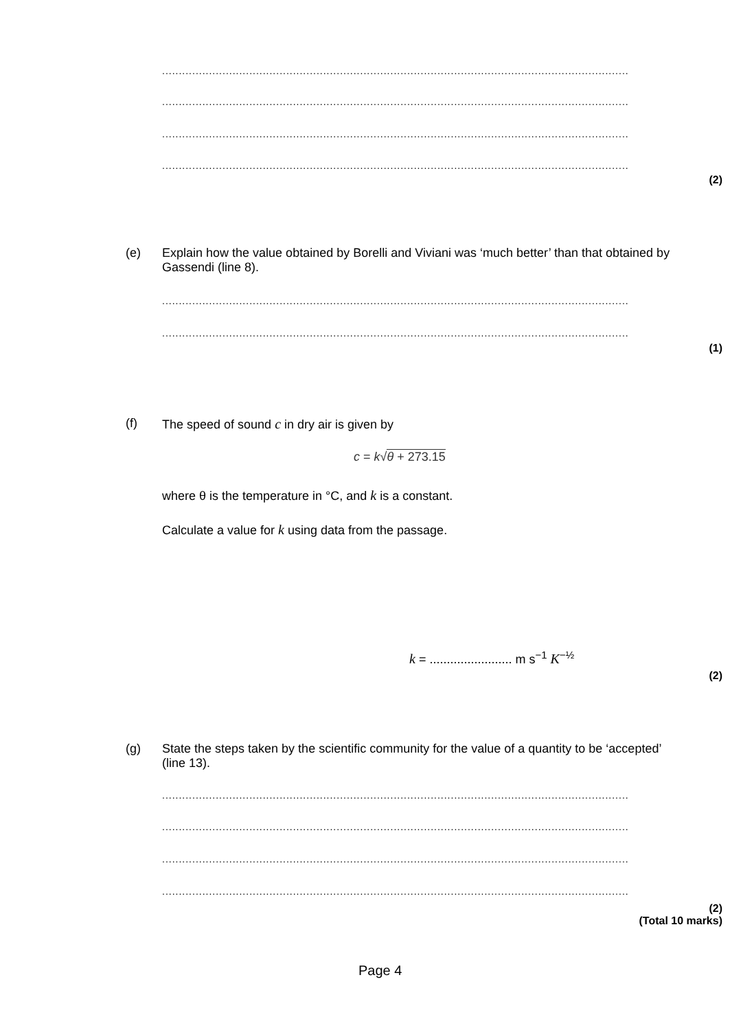..............................................................................................................................................
..............................................................................................................................................
..............................................................................................................................................
..............................................................................................................................................
(2)
(e)
Explain how the value obtained by Borelli and Viviani was ‘much better’ than that obtained by Gassendi (line 8).
..............................................................................................................................................
..............................................................................................................................................
(1)
(f)
The speed of sound c in dry air is given by
c = k√θ + 273.15
where θ is the temperature in °C, and k is a constant.
Calculate a value for k using data from the passage.
k = ........................ m s<sup>−1</sup> K<sup>−½</sup>
(2)
(g)
State the steps taken by the scientific community for the value of a quantity to be ‘accepted’ (line 13).
..............................................................................................................................................
..............................................................................................................................................
..............................................................................................................................................
..............................................................................................................................................
(2)
(Total 10 marks)
Page 4